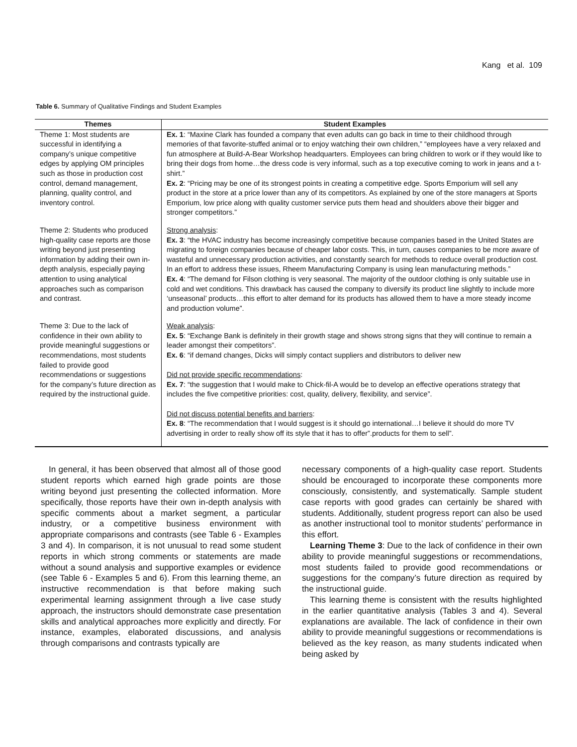Kang et al. 109
Table 6. Summary of Qualitative Findings and Student Examples
| Themes | Student Examples |
| --- | --- |
| Theme 1: Most students are successful in identifying a company’s unique competitive edges by applying OM principles such as those in production cost control, demand management, planning, quality control, and inventory control. | Ex. 1 : “Maxine Clark has founded a company that even adults can go back in time to their childhood through memories of that favorite-stuffed animal or to enjoy watching their own children,” “employees have a very relaxed and fun atmosphere at Build-A-Bear Workshop headquarters. Employees can bring children to work or if they would like to bring their dogs from home…the dress code is very informal, such as a top executive coming to work in jeans and a t-shirt.” Ex. 2 : “Pricing may be one of its strongest points in creating a competitive edge. Sports Emporium will sell any product in the store at a price lower than any of its competitors. As explained by one of the store managers at Sports Emporium, low price along with quality customer service puts them head and shoulders above their bigger and stronger competitors.” |
| Theme 2: Students who produced high-quality case reports are those writing beyond just presenting information by adding their own in-depth analysis, especially paying attention to using analytical approaches such as comparison and contrast. | Strong analysis : Ex. 3 : “the HVAC industry has become increasingly competitive because companies based in the United States are migrating to foreign companies because of cheaper labor costs. This, in turn, causes companies to be more aware of wasteful and unnecessary production activities, and constantly search for methods to reduce overall production cost. In an effort to address these issues, Rheem Manufacturing Company is using lean manufacturing methods.” Ex. 4 : “The demand for Filson clothing is very seasonal. The majority of the outdoor clothing is only suitable use in cold and wet conditions. This drawback has caused the company to diversify its product line slightly to include more ‘unseasonal’ products…this effort to alter demand for its products has allowed them to have a more steady income and production volume”. |
| Theme 3: Due to the lack of confidence in their own ability to provide meaningful suggestions or recommendations, most students failed to provide good recommendations or suggestions for the company’s future direction as required by the instructional guide. | Weak analysis : Ex. 5 : “Exchange Bank is definitely in their growth stage and shows strong signs that they will continue to remain a leader amongst their competitors”. Ex. 6 : “if demand changes, Dicks will simply contact suppliers and distributors to deliver new Did not provide specific recommendations : Ex. 7 : “the suggestion that I would make to Chick-fil-A would be to develop an effective operations strategy that includes the five competitive priorities: cost, quality, delivery, flexibility, and service”. Did not discuss potential benefits and barriers : Ex. 8 : “The recommendation that I would suggest is it should go international…I believe it should do more TV advertising in order to really show off its style that it has to offer”.products for them to sell”. |
In general, it has been observed that almost all of those good student reports which earned high grade points are those writing beyond just presenting the collected information. More specifically, those reports have their own in-depth analysis with specific comments about a market segment, a particular industry, or a competitive business environment with appropriate comparisons and contrasts (see Table 6 - Examples 3 and 4). In comparison, it is not unusual to read some student reports in which strong comments or statements are made without a sound analysis and supportive examples or evidence (see Table 6 - Examples 5 and 6). From this learning theme, an instructive recommendation is that before making such experimental learning assignment through a live case study approach, the instructors should demonstrate case presentation skills and analytical approaches more explicitly and directly. For instance, examples, elaborated discussions, and analysis through comparisons and contrasts typically are
necessary components of a high-quality case report. Students should be encouraged to incorporate these components more consciously, consistently, and systematically. Sample student case reports with good grades can certainly be shared with students. Additionally, student progress report can also be used as another instructional tool to monitor students’ performance in this effort.
Learning Theme 3: Due to the lack of confidence in their own ability to provide meaningful suggestions or recommendations, most students failed to provide good recommendations or suggestions for the company’s future direction as required by the instructional guide.
This learning theme is consistent with the results highlighted in the earlier quantitative analysis (Tables 3 and 4). Several explanations are available. The lack of confidence in their own ability to provide meaningful suggestions or recommendations is believed as the key reason, as many students indicated when being asked by